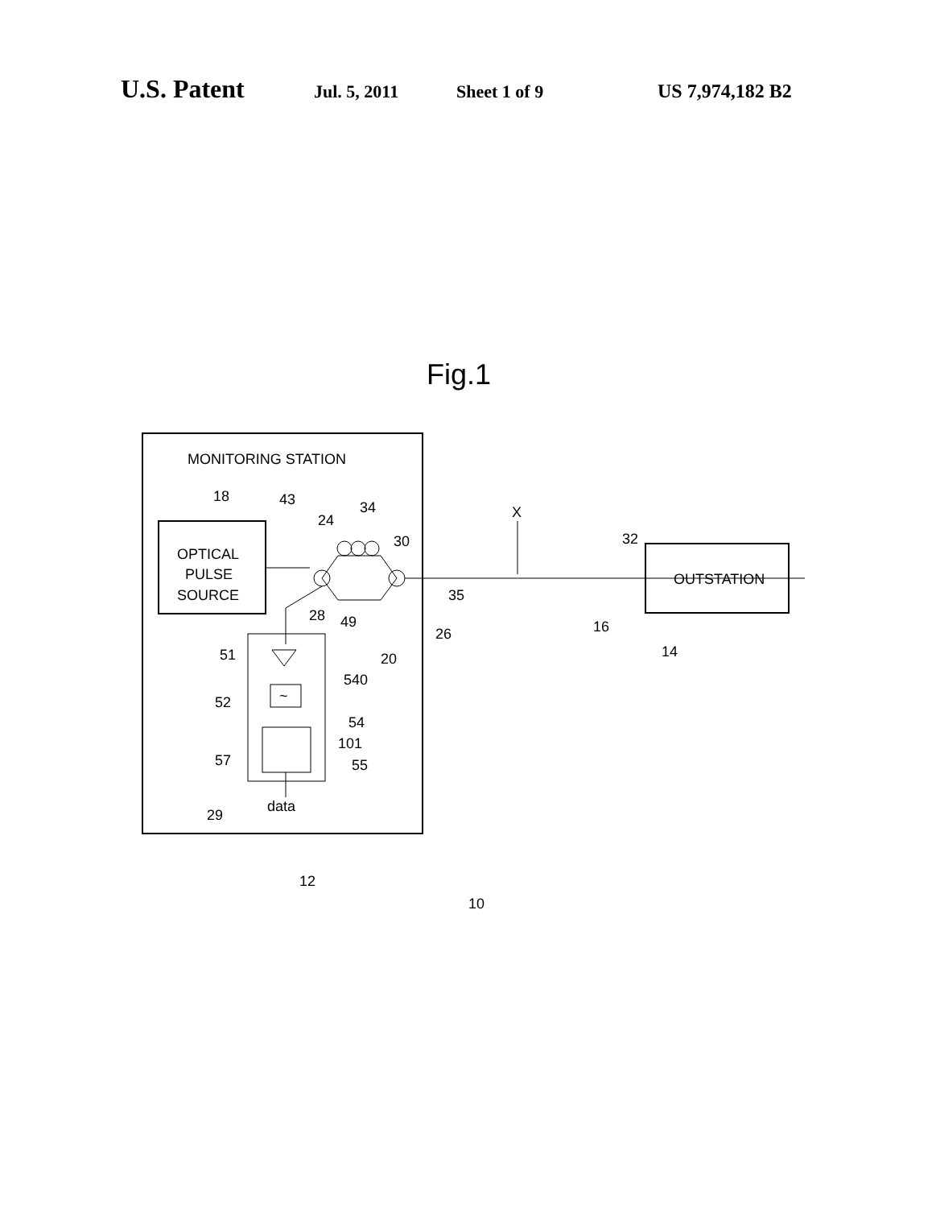U.S. Patent Jul. 5, 2011 Sheet 1 of 9 US 7,974,182 B2
Fig.1
MONITORING STATION
OPTICAL
PULSE
SOURCE
18
~
data
43
24
34
30
28
49
35
26
20
51
540
52
54
101
57
55
29
12
10
X
16
OUTSTATION
32
14